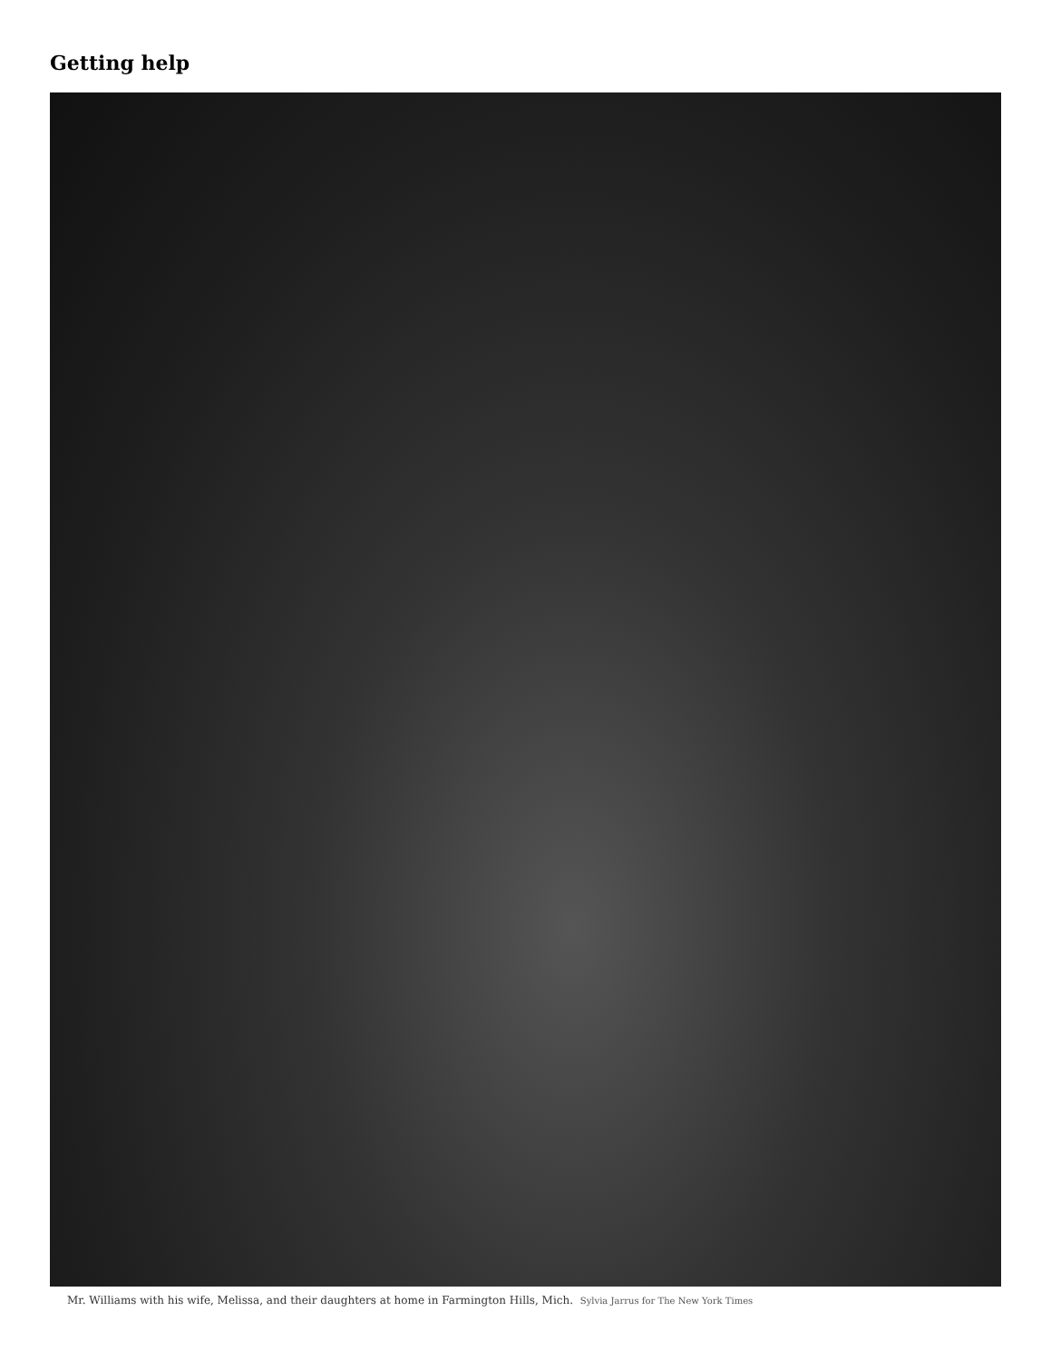Getting help
Mr. Williams with his wife, Melissa, and their daughters at home in Farmington Hills, Mich. Sylvia Jarrus for The New York Times